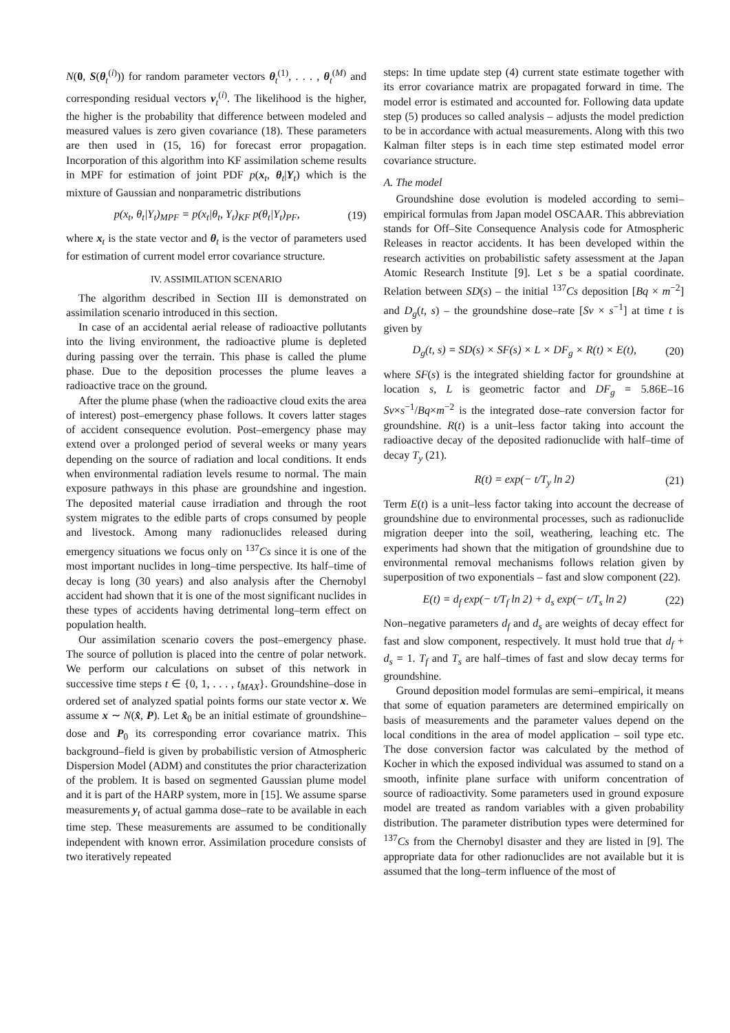N(0, S(θ<sub>t</sub><sup>(i)</sup>)) for random parameter vectors θ<sub>t</sub><sup>(1)</sup>, . . . , θ<sub>t</sub><sup>(M)</sup> and corresponding residual vectors v<sub>t</sub><sup>(i)</sup>. The likelihood is the higher, the higher is the probability that difference between modeled and measured values is zero given covariance (18). These parameters are then used in (15, 16) for forecast error propagation. Incorporation of this algorithm into KF assimilation scheme results in MPF for estimation of joint PDF p(x<sub>t</sub>, θ<sub>t</sub>|Y<sub>t</sub>) which is the mixture of Gaussian and nonparametric distributions
p(x<sub>t</sub>, θ<sub>t</sub>|Y<sub>t</sub>)<sub>MPF</sub> = p(x<sub>t</sub>|θ<sub>t</sub>, Y<sub>t</sub>)<sub>KF</sub> p(θ<sub>t</sub>|Y<sub>t</sub>)<sub>PF</sub>, (19)
where x<sub>t</sub> is the state vector and θ<sub>t</sub> is the vector of parameters used for estimation of current model error covariance structure.
IV. ASSIMILATION SCENARIO
The algorithm described in Section III is demonstrated on assimilation scenario introduced in this section.
In case of an accidental aerial release of radioactive pollutants into the living environment, the radioactive plume is depleted during passing over the terrain. This phase is called the plume phase. Due to the deposition processes the plume leaves a radioactive trace on the ground.
After the plume phase (when the radioactive cloud exits the area of interest) post–emergency phase follows. It covers latter stages of accident consequence evolution. Post–emergency phase may extend over a prolonged period of several weeks or many years depending on the source of radiation and local conditions. It ends when environmental radiation levels resume to normal. The main exposure pathways in this phase are groundshine and ingestion. The deposited material cause irradiation and through the root system migrates to the edible parts of crops consumed by people and livestock. Among many radionuclides released during emergency situations we focus only on <sup>137</sup>Cs since it is one of the most important nuclides in long–time perspective. Its half–time of decay is long (30 years) and also analysis after the Chernobyl accident had shown that it is one of the most significant nuclides in these types of accidents having detrimental long–term effect on population health.
Our assimilation scenario covers the post–emergency phase. The source of pollution is placed into the centre of polar network. We perform our calculations on subset of this network in successive time steps t ∈ {0, 1, . . . , t<sub>MAX</sub>}. Groundshine–dose in ordered set of analyzed spatial points forms our state vector x. We assume x ∼ N(x̂, P). Let x̂<sub>0</sub> be an initial estimate of groundshine–dose and P<sub>0</sub> its corresponding error covariance matrix. This background–field is given by probabilistic version of Atmospheric Dispersion Model (ADM) and constitutes the prior characterization of the problem. It is based on segmented Gaussian plume model and it is part of the HARP system, more in [15]. We assume sparse measurements y<sub>t</sub> of actual gamma dose–rate to be available in each time step. These measurements are assumed to be conditionally independent with known error. Assimilation procedure consists of two iteratively repeated
steps: In time update step (4) current state estimate together with its error covariance matrix are propagated forward in time. The model error is estimated and accounted for. Following data update step (5) produces so called analysis – adjusts the model prediction to be in accordance with actual measurements. Along with this two Kalman filter steps is in each time step estimated model error covariance structure.
A. The model
Groundshine dose evolution is modeled according to semi–empirical formulas from Japan model OSCAAR. This abbreviation stands for Off–Site Consequence Analysis code for Atmospheric Releases in reactor accidents. It has been developed within the research activities on probabilistic safety assessment at the Japan Atomic Research Institute [9]. Let s be a spatial coordinate. Relation between SD(s) – the initial <sup>137</sup>Cs deposition [Bq × m<sup>−2</sup>] and D<sub>g</sub>(t, s) – the groundshine dose–rate [Sv × s<sup>−1</sup>] at time t is given by
D<sub>g</sub>(t, s) = SD(s) × SF(s) × L × DF<sub>g</sub> × R(t) × E(t), (20)
where SF(s) is the integrated shielding factor for groundshine at location s, L is geometric factor and DF<sub>g</sub> = 5.86E–16 Sv×s<sup>−1</sup>/Bq×m<sup>−2</sup> is the integrated dose–rate conversion factor for groundshine. R(t) is a unit–less factor taking into account the radioactive decay of the deposited radionuclide with half–time of decay T<sub>y</sub> (21).
R(t) = exp(− t/T<sub>y</sub> ln 2) (21)
Term E(t) is a unit–less factor taking into account the decrease of groundshine due to environmental processes, such as radionuclide migration deeper into the soil, weathering, leaching etc. The experiments had shown that the mitigation of groundshine due to environmental removal mechanisms follows relation given by superposition of two exponentials – fast and slow component (22).
E(t) = d<sub>f</sub> exp(− t/T<sub>f</sub> ln 2) + d<sub>s</sub> exp(− t/T<sub>s</sub> ln 2) (22)
Non–negative parameters d<sub>f</sub> and d<sub>s</sub> are weights of decay effect for fast and slow component, respectively. It must hold true that d<sub>f</sub> + d<sub>s</sub> = 1. T<sub>f</sub> and T<sub>s</sub> are half–times of fast and slow decay terms for groundshine.
Ground deposition model formulas are semi–empirical, it means that some of equation parameters are determined empirically on basis of measurements and the parameter values depend on the local conditions in the area of model application – soil type etc. The dose conversion factor was calculated by the method of Kocher in which the exposed individual was assumed to stand on a smooth, infinite plane surface with uniform concentration of source of radioactivity. Some parameters used in ground exposure model are treated as random variables with a given probability distribution. The parameter distribution types were determined for <sup>137</sup>Cs from the Chernobyl disaster and they are listed in [9]. The appropriate data for other radionuclides are not available but it is assumed that the long–term influence of the most of